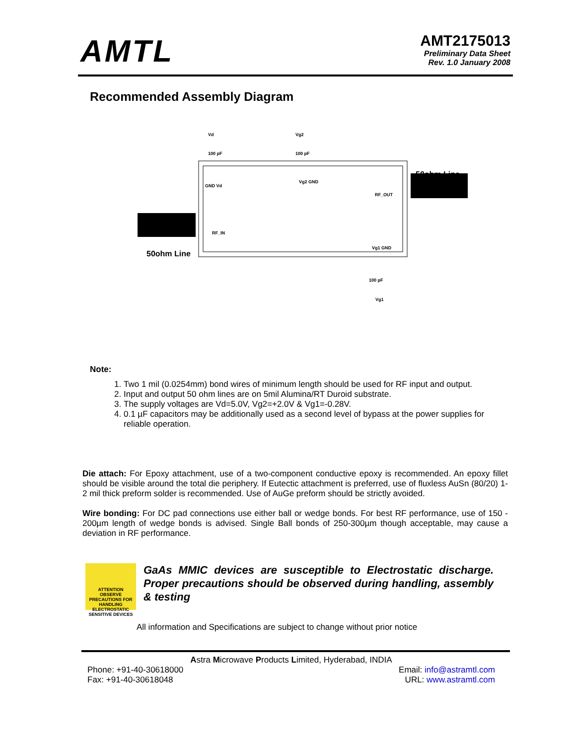AMTL
AMT2175013
Preliminary Data Sheet
Rev. 1.0 January 2008
Recommended Assembly Diagram
Vd
100 pF
Vg2
100 pF
50ohm Line
GND Vd
Vg2 GND
RF_OUT
RF_IN
50ohm Line
Vg1 GND
100 pF
Vg1
Note:
1. Two 1 mil (0.0254mm) bond wires of minimum length should be used for RF input and output.
2. Input and output 50 ohm lines are on 5mil Alumina/RT Duroid substrate.
3. The supply voltages are Vd=5.0V, Vg2=+2.0V & Vg1=-0.28V.
4. 0.1 µF capacitors may be additionally used as a second level of bypass at the power supplies for reliable operation.
Die attach: For Epoxy attachment, use of a two-component conductive epoxy is recommended. An epoxy fillet should be visible around the total die periphery. If Eutectic attachment is preferred, use of fluxless AuSn (80/20) 1-2 mil thick preform solder is recommended. Use of AuGe preform should be strictly avoided.
Wire bonding: For DC pad connections use either ball or wedge bonds. For best RF performance, use of 150 - 200µm length of wedge bonds is advised. Single Ball bonds of 250-300µm though acceptable, may cause a deviation in RF performance.
ATTENTION
OBSERVE PRECAUTIONS FOR HANDLING ELECTROSTATIC SENSITIVE DEVICES
GaAs MMIC devices are susceptible to Electrostatic discharge. Proper precautions should be observed during handling, assembly & testing
All information and Specifications are subject to change without prior notice
Astra Microwave Products Limited, Hyderabad, INDIA
Phone: +91-40-30618000
Fax: +91-40-30618048
Email: info@astramtl.com
URL: www.astramtl.com